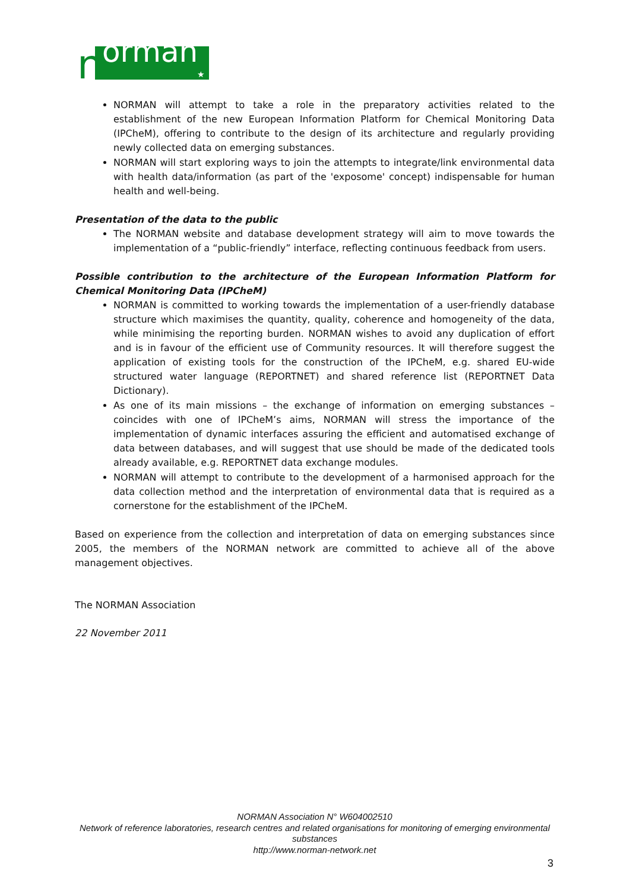n
orman
★
NORMAN will attempt to take a role in the preparatory activities related to the establishment of the new European Information Platform for Chemical Monitoring Data (IPCheM), offering to contribute to the design of its architecture and regularly providing newly collected data on emerging substances.
NORMAN will start exploring ways to join the attempts to integrate/link environmental data with health data/information (as part of the 'exposome' concept) indispensable for human health and well-being.
Presentation of the data to the public
The NORMAN website and database development strategy will aim to move towards the implementation of a “public-friendly” interface, reflecting continuous feedback from users.
Possible contribution to the architecture of the European Information Platform for Chemical Monitoring Data (IPCheM)
NORMAN is committed to working towards the implementation of a user-friendly database structure which maximises the quantity, quality, coherence and homogeneity of the data, while minimising the reporting burden. NORMAN wishes to avoid any duplication of effort and is in favour of the efficient use of Community resources. It will therefore suggest the application of existing tools for the construction of the IPCheM, e.g. shared EU-wide structured water language (REPORTNET) and shared reference list (REPORTNET Data Dictionary).
As one of its main missions – the exchange of information on emerging substances – coincides with one of IPCheM’s aims, NORMAN will stress the importance of the implementation of dynamic interfaces assuring the efficient and automatised exchange of data between databases, and will suggest that use should be made of the dedicated tools already available, e.g. REPORTNET data exchange modules.
NORMAN will attempt to contribute to the development of a harmonised approach for the data collection method and the interpretation of environmental data that is required as a cornerstone for the establishment of the IPCheM.
Based on experience from the collection and interpretation of data on emerging substances since 2005, the members of the NORMAN network are committed to achieve all of the above management objectives.
The NORMAN Association
22 November 2011
NORMAN Association N° W604002510
Network of reference laboratories, research centres and related organisations for monitoring of emerging environmental substances
http://www.norman-network.net
3